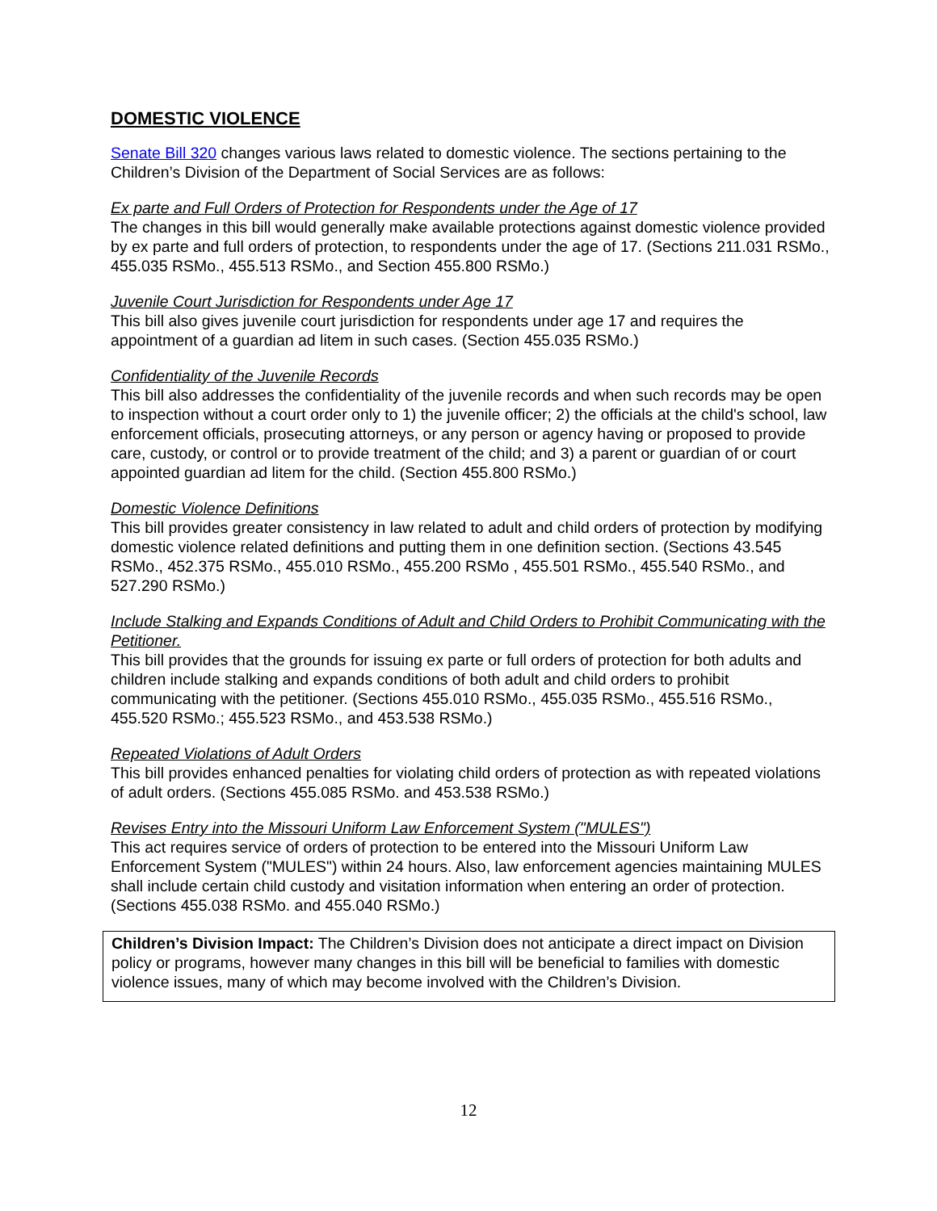DOMESTIC VIOLENCE
Senate Bill 320 changes various laws related to domestic violence. The sections pertaining to the Children’s Division of the Department of Social Services are as follows:
Ex parte and Full Orders of Protection for Respondents under the Age of 17
The changes in this bill would generally make available protections against domestic violence provided by ex parte and full orders of protection, to respondents under the age of 17. (Sections 211.031 RSMo., 455.035 RSMo., 455.513 RSMo., and Section 455.800 RSMo.)
Juvenile Court Jurisdiction for Respondents under Age 17
This bill also gives juvenile court jurisdiction for respondents under age 17 and requires the appointment of a guardian ad litem in such cases. (Section 455.035 RSMo.)
Confidentiality of the Juvenile Records
This bill also addresses the confidentiality of the juvenile records and when such records may be open to inspection without a court order only to 1) the juvenile officer; 2) the officials at the child's school, law enforcement officials, prosecuting attorneys, or any person or agency having or proposed to provide care, custody, or control or to provide treatment of the child; and 3) a parent or guardian of or court appointed guardian ad litem for the child. (Section 455.800 RSMo.)
Domestic Violence Definitions
This bill provides greater consistency in law related to adult and child orders of protection by modifying domestic violence related definitions and putting them in one definition section. (Sections 43.545 RSMo., 452.375 RSMo., 455.010 RSMo., 455.200 RSMo , 455.501 RSMo., 455.540 RSMo., and 527.290 RSMo.)
Include Stalking and Expands Conditions of Adult and Child Orders to Prohibit Communicating with the Petitioner.
This bill provides that the grounds for issuing ex parte or full orders of protection for both adults and children include stalking and expands conditions of both adult and child orders to prohibit communicating with the petitioner. (Sections 455.010 RSMo., 455.035 RSMo., 455.516 RSMo., 455.520 RSMo.; 455.523 RSMo., and 453.538 RSMo.)
Repeated Violations of Adult Orders
This bill provides enhanced penalties for violating child orders of protection as with repeated violations of adult orders. (Sections 455.085 RSMo. and 453.538 RSMo.)
Revises Entry into the Missouri Uniform Law Enforcement System ("MULES")
This act requires service of orders of protection to be entered into the Missouri Uniform Law Enforcement System ("MULES") within 24 hours. Also, law enforcement agencies maintaining MULES shall include certain child custody and visitation information when entering an order of protection. (Sections 455.038 RSMo. and 455.040 RSMo.)
Children’s Division Impact: The Children’s Division does not anticipate a direct impact on Division policy or programs, however many changes in this bill will be beneficial to families with domestic violence issues, many of which may become involved with the Children’s Division.
12